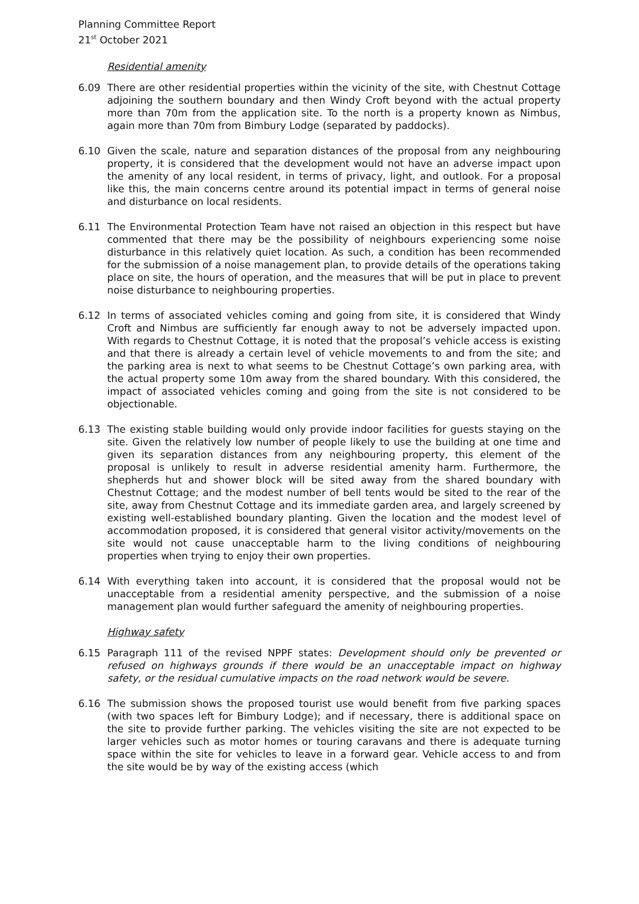Planning Committee Report
21<sup>st</sup> October 2021
Residential amenity
6.09 There are other residential properties within the vicinity of the site, with Chestnut Cottage adjoining the southern boundary and then Windy Croft beyond with the actual property more than 70m from the application site. To the north is a property known as Nimbus, again more than 70m from Bimbury Lodge (separated by paddocks).
6.10 Given the scale, nature and separation distances of the proposal from any neighbouring property, it is considered that the development would not have an adverse impact upon the amenity of any local resident, in terms of privacy, light, and outlook. For a proposal like this, the main concerns centre around its potential impact in terms of general noise and disturbance on local residents.
6.11 The Environmental Protection Team have not raised an objection in this respect but have commented that there may be the possibility of neighbours experiencing some noise disturbance in this relatively quiet location. As such, a condition has been recommended for the submission of a noise management plan, to provide details of the operations taking place on site, the hours of operation, and the measures that will be put in place to prevent noise disturbance to neighbouring properties.
6.12 In terms of associated vehicles coming and going from site, it is considered that Windy Croft and Nimbus are sufficiently far enough away to not be adversely impacted upon. With regards to Chestnut Cottage, it is noted that the proposal’s vehicle access is existing and that there is already a certain level of vehicle movements to and from the site; and the parking area is next to what seems to be Chestnut Cottage’s own parking area, with the actual property some 10m away from the shared boundary. With this considered, the impact of associated vehicles coming and going from the site is not considered to be objectionable.
6.13 The existing stable building would only provide indoor facilities for guests staying on the site. Given the relatively low number of people likely to use the building at one time and given its separation distances from any neighbouring property, this element of the proposal is unlikely to result in adverse residential amenity harm. Furthermore, the shepherds hut and shower block will be sited away from the shared boundary with Chestnut Cottage; and the modest number of bell tents would be sited to the rear of the site, away from Chestnut Cottage and its immediate garden area, and largely screened by existing well-established boundary planting. Given the location and the modest level of accommodation proposed, it is considered that general visitor activity/movements on the site would not cause unacceptable harm to the living conditions of neighbouring properties when trying to enjoy their own properties.
6.14 With everything taken into account, it is considered that the proposal would not be unacceptable from a residential amenity perspective, and the submission of a noise management plan would further safeguard the amenity of neighbouring properties.
Highway safety
6.15 Paragraph 111 of the revised NPPF states: Development should only be prevented or refused on highways grounds if there would be an unacceptable impact on highway safety, or the residual cumulative impacts on the road network would be severe.
6.16 The submission shows the proposed tourist use would benefit from five parking spaces (with two spaces left for Bimbury Lodge); and if necessary, there is additional space on the site to provide further parking. The vehicles visiting the site are not expected to be larger vehicles such as motor homes or touring caravans and there is adequate turning space within the site for vehicles to leave in a forward gear. Vehicle access to and from the site would be by way of the existing access (which